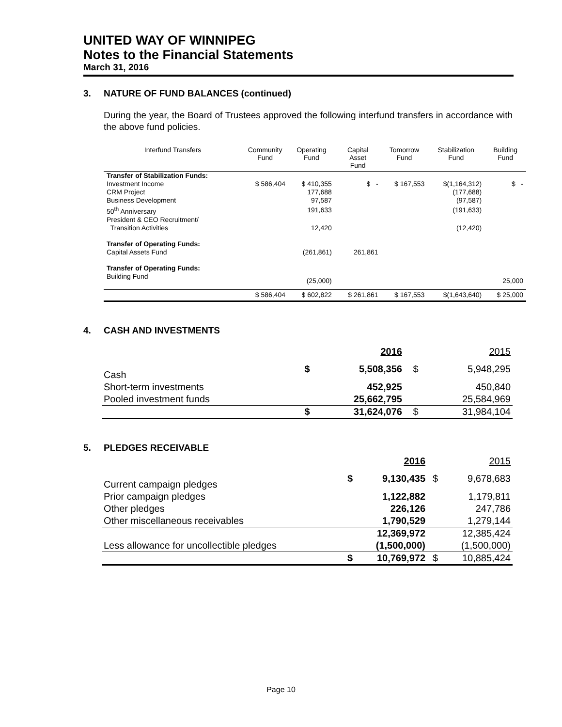UNITED WAY OF WINNIPEG
Notes to the Financial Statements
March 31, 2016
3. NATURE OF FUND BALANCES (continued)
During the year, the Board of Trustees approved the following interfund transfers in accordance with the above fund policies.
| Interfund Transfers | Community Fund | Operating Fund | Capital Asset Fund | Tomorrow Fund | Stabilization Fund | Building Fund |
| --- | --- | --- | --- | --- | --- | --- |
| Transfer of Stabilization Funds: | | | | | | |
| Investment Income | $ 586,404 | $ 410,355 | $ - | $ 167,553 | $(1,164,312) | $ - |
| CRM Project | | 177,688 | | | (177,688) | |
| Business Development | | 97,587 | | | (97,587) | |
| 50<sup>th</sup> Anniversary | | 191,633 | | | (191,633) | |
| President & CEO Recruitment/ Transition Activities | | 12,420 | | | (12,420) | |
| Transfer of Operating Funds: | | | | | | |
| Capital Assets Fund | | (261,861) | 261,861 | | | |
| Transfer of Operating Funds: | | | | | | |
| Building Fund | | (25,000) | | | | 25,000 |
| | $ 586,404 | $ 602,822 | $ 261,861 | $ 167,553 | $(1,643,640) | $ 25,000 |
4. CASH AND INVESTMENTS
| | | 2016 | | 2015 |
| Cash | $ | 5,508,356 | $ | 5,948,295 |
| Short-term investments | | 452,925 | | 450,840 |
| Pooled investment funds | | 25,662,795 | | 25,584,969 |
| | $ | 31,624,076 | $ | 31,984,104 |
5. PLEDGES RECEIVABLE
| | | 2016 | | 2015 |
| Current campaign pledges | $ | 9,130,435 | $ | 9,678,683 |
| Prior campaign pledges | | 1,122,882 | | 1,179,811 |
| Other pledges | | 226,126 | | 247,786 |
| Other miscellaneous receivables | | 1,790,529 | | 1,279,144 |
| | | 12,369,972 | | 12,385,424 |
| Less allowance for uncollectible pledges | | (1,500,000) | | (1,500,000) |
| | $ | 10,769,972 | $ | 10,885,424 |
Page 10